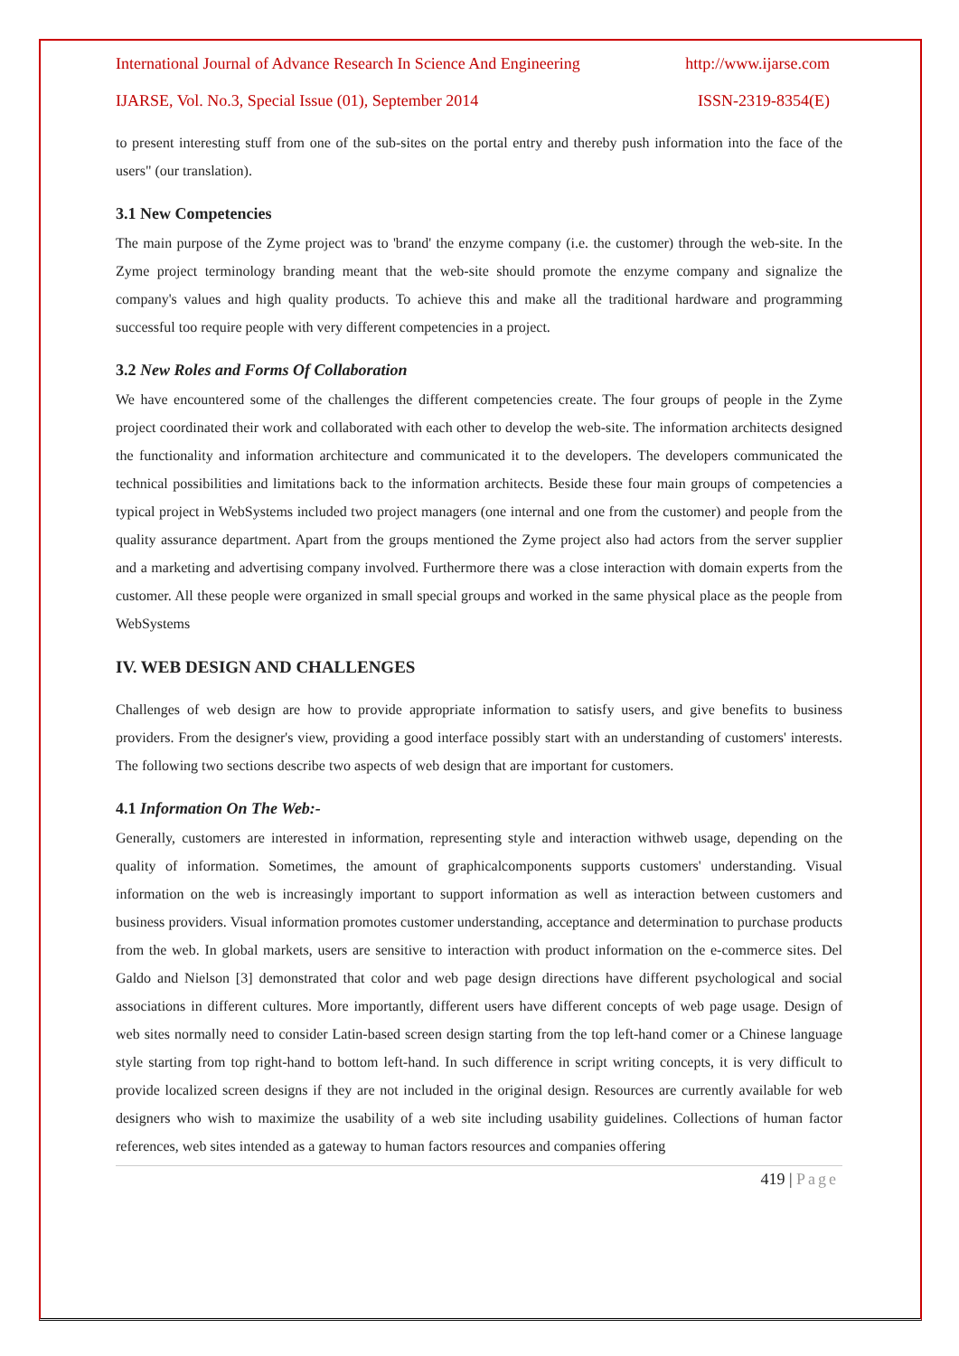International Journal of Advance Research In Science And Engineering http://www.ijarse.com
IJARSE, Vol. No.3, Special Issue (01), September 2014 ISSN-2319-8354(E)
to present interesting stuff from one of the sub-sites on the portal entry and thereby push information into the face of the users" (our translation).
3.1 New Competencies
The main purpose of the Zyme project was to 'brand' the enzyme company (i.e. the customer) through the web-site. In the Zyme project terminology branding meant that the web-site should promote the enzyme company and signalize the company's values and high quality products. To achieve this and make all the traditional hardware and programming successful too require people with very different competencies in a project.
3.2 New Roles and Forms Of Collaboration
We have encountered some of the challenges the different competencies create. The four groups of people in the Zyme project coordinated their work and collaborated with each other to develop the web-site. The information architects designed the functionality and information architecture and communicated it to the developers. The developers communicated the technical possibilities and limitations back to the information architects. Beside these four main groups of competencies a typical project in WebSystems included two project managers (one internal and one from the customer) and people from the quality assurance department. Apart from the groups mentioned the Zyme project also had actors from the server supplier and a marketing and advertising company involved. Furthermore there was a close interaction with domain experts from the customer. All these people were organized in small special groups and worked in the same physical place as the people from WebSystems
IV. WEB DESIGN AND CHALLENGES
Challenges of web design are how to provide appropriate information to satisfy users, and give benefits to business providers. From the designer's view, providing a good interface possibly start with an understanding of customers' interests. The following two sections describe two aspects of web design that are important for customers.
4.1 Information On The Web:-
Generally, customers are interested in information, representing style and interaction withweb usage, depending on the quality of information. Sometimes, the amount of graphicalcomponents supports customers' understanding. Visual information on the web is increasingly important to support information as well as interaction between customers and business providers. Visual information promotes customer understanding, acceptance and determination to purchase products from the web. In global markets, users are sensitive to interaction with product information on the e-commerce sites. Del Galdo and Nielson [3] demonstrated that color and web page design directions have different psychological and social associations in different cultures. More importantly, different users have different concepts of web page usage. Design of web sites normally need to consider Latin-based screen design starting from the top left-hand comer or a Chinese language style starting from top right-hand to bottom left-hand. In such difference in script writing concepts, it is very difficult to provide localized screen designs if they are not included in the original design. Resources are currently available for web designers who wish to maximize the usability of a web site including usability guidelines. Collections of human factor references, web sites intended as a gateway to human factors resources and companies offering
419 | Page